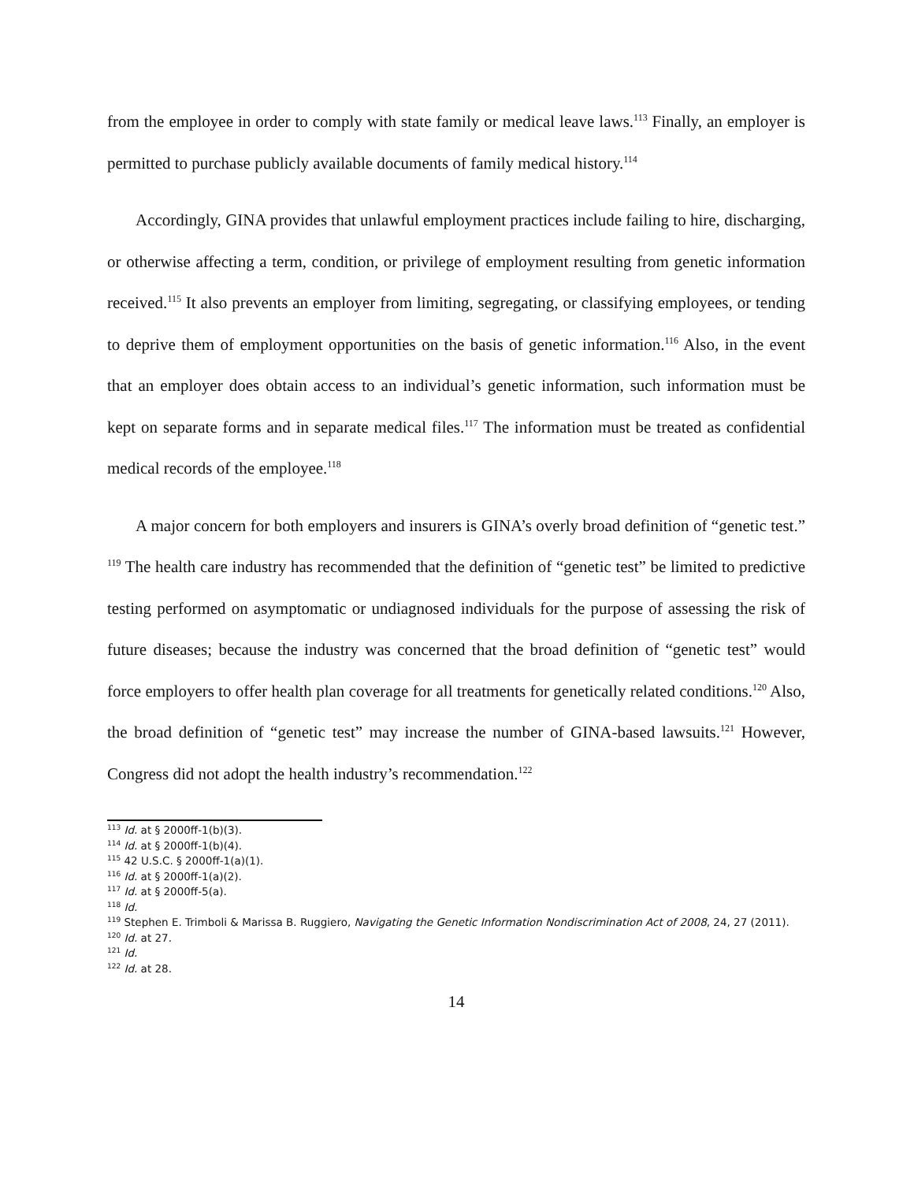from the employee in order to comply with state family or medical leave laws.<sup>113</sup> Finally, an employer is permitted to purchase publicly available documents of family medical history.<sup>114</sup>
Accordingly, GINA provides that unlawful employment practices include failing to hire, discharging, or otherwise affecting a term, condition, or privilege of employment resulting from genetic information received.<sup>115</sup> It also prevents an employer from limiting, segregating, or classifying employees, or tending to deprive them of employment opportunities on the basis of genetic information.<sup>116</sup> Also, in the event that an employer does obtain access to an individual’s genetic information, such information must be kept on separate forms and in separate medical files.<sup>117</sup> The information must be treated as confidential medical records of the employee.<sup>118</sup>
A major concern for both employers and insurers is GINA’s overly broad definition of “genetic test.” <sup>119</sup> The health care industry has recommended that the definition of “genetic test” be limited to predictive testing performed on asymptomatic or undiagnosed individuals for the purpose of assessing the risk of future diseases; because the industry was concerned that the broad definition of “genetic test” would force employers to offer health plan coverage for all treatments for genetically related conditions.<sup>120</sup> Also, the broad definition of “genetic test” may increase the number of GINA-based lawsuits.<sup>121</sup> However, Congress did not adopt the health industry’s recommendation.<sup>122</sup>
<sup>113</sup> Id. at § 2000ff-1(b)(3).
<sup>114</sup> Id. at § 2000ff-1(b)(4).
<sup>115</sup> 42 U.S.C. § 2000ff-1(a)(1).
<sup>116</sup> Id. at § 2000ff-1(a)(2).
<sup>117</sup> Id. at § 2000ff-5(a).
<sup>118</sup> Id.
<sup>119</sup> Stephen E. Trimboli & Marissa B. Ruggiero, Navigating the Genetic Information Nondiscrimination Act of 2008, 24, 27 (2011).
<sup>120</sup> Id. at 27.
<sup>121</sup> Id.
<sup>122</sup> Id. at 28.
14